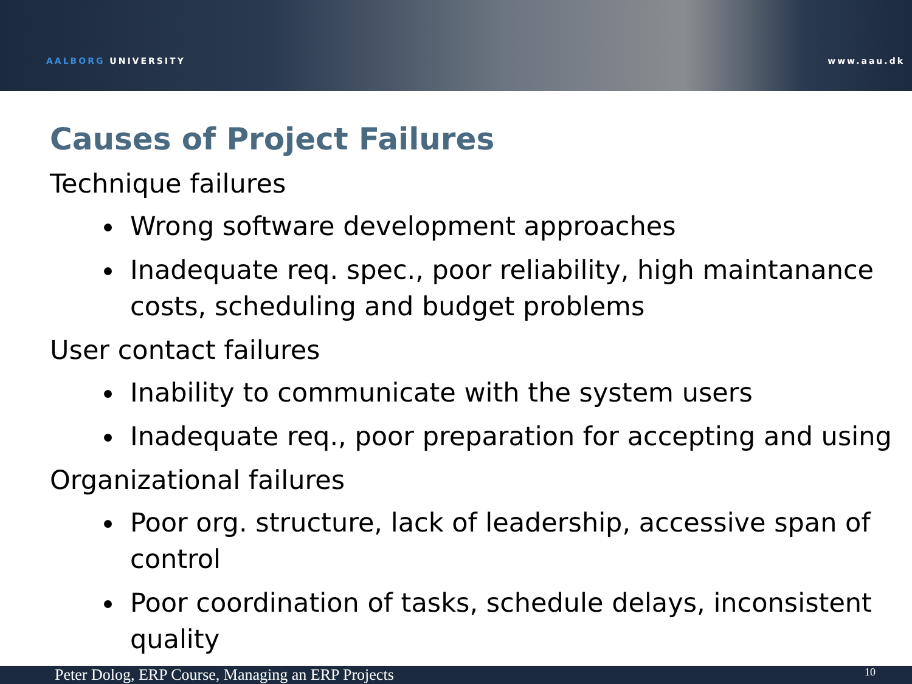AALBORG UNIVERSITY
www.aau.dk
Causes of Project Failures
Technique failures
Wrong software development approaches
Inadequate req. spec., poor reliability, high maintanance costs, scheduling and budget problems
User contact failures
Inability to communicate with the system users
Inadequate req., poor preparation for accepting and using
Organizational failures
Poor org. structure, lack of leadership, accessive span of control
Poor coordination of tasks, schedule delays, inconsistent quality
Peter Dolog, ERP Course, Managing an ERP Projects 10